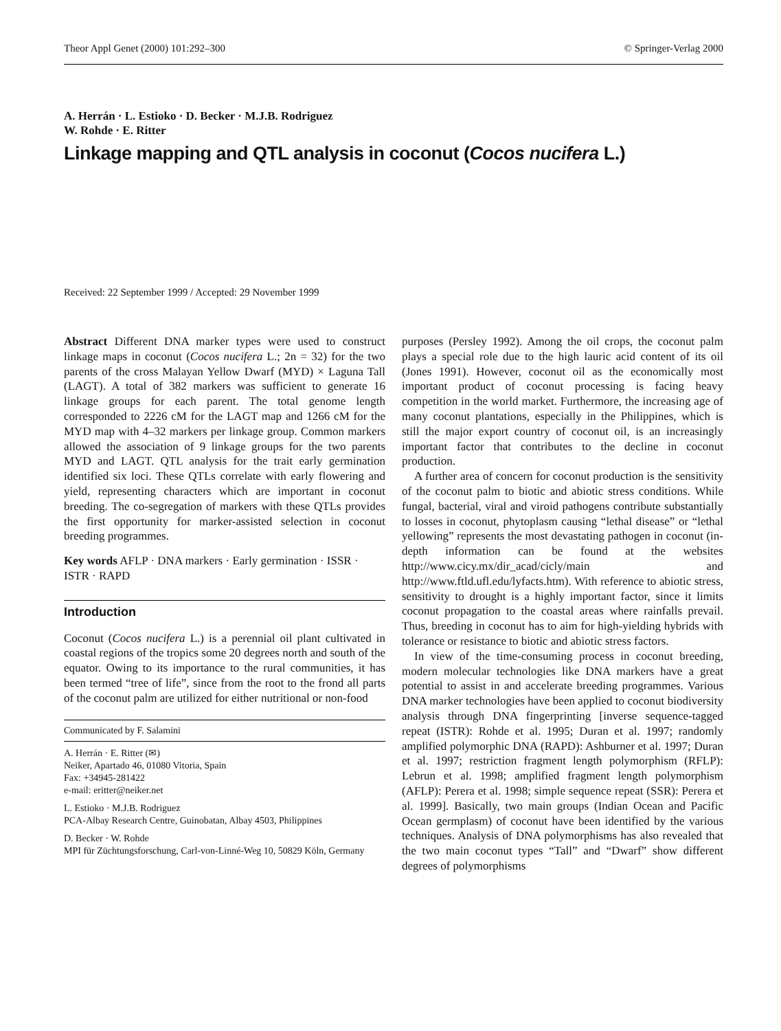Theor Appl Genet (2000) 101:292–300 © Springer-Verlag 2000
A. Herrán · L. Estioko · D. Becker · M.J.B. Rodriguez
W. Rohde · E. Ritter
Linkage mapping and QTL analysis in coconut (Cocos nucifera L.)
Received: 22 September 1999 / Accepted: 29 November 1999
Abstract Different DNA marker types were used to construct linkage maps in coconut (Cocos nucifera L.; 2n = 32) for the two parents of the cross Malayan Yellow Dwarf (MYD) × Laguna Tall (LAGT). A total of 382 markers was sufficient to generate 16 linkage groups for each parent. The total genome length corresponded to 2226 cM for the LAGT map and 1266 cM for the MYD map with 4–32 markers per linkage group. Common markers allowed the association of 9 linkage groups for the two parents MYD and LAGT. QTL analysis for the trait early germination identified six loci. These QTLs correlate with early flowering and yield, representing characters which are important in coconut breeding. The co-segregation of markers with these QTLs provides the first opportunity for marker-assisted selection in coconut breeding programmes.
Key words AFLP · DNA markers · Early germination · ISSR · ISTR · RAPD
Introduction
Coconut (Cocos nucifera L.) is a perennial oil plant cultivated in coastal regions of the tropics some 20 degrees north and south of the equator. Owing to its importance to the rural communities, it has been termed “tree of life”, since from the root to the frond all parts of the coconut palm are utilized for either nutritional or non-food
Communicated by F. Salamini
A. Herrán · E. Ritter (✉)
Neiker, Apartado 46, 01080 Vitoria, Spain
Fax: +34945-281422
e-mail: eritter@neiker.net
L. Estioko · M.J.B. Rodriguez
PCA-Albay Research Centre, Guinobatan, Albay 4503, Philippines
D. Becker · W. Rohde
MPI für Züchtungsforschung, Carl-von-Linné-Weg 10, 50829 Köln, Germany
purposes (Persley 1992). Among the oil crops, the coconut palm plays a special role due to the high lauric acid content of its oil (Jones 1991). However, coconut oil as the economically most important product of coconut processing is facing heavy competition in the world market. Furthermore, the increasing age of many coconut plantations, especially in the Philippines, which is still the major export country of coconut oil, is an increasingly important factor that contributes to the decline in coconut production.
A further area of concern for coconut production is the sensitivity of the coconut palm to biotic and abiotic stress conditions. While fungal, bacterial, viral and viroid pathogens contribute substantially to losses in coconut, phytoplasm causing “lethal disease” or “lethal yellowing” represents the most devastating pathogen in coconut (in-depth information can be found at the websites http://www.cicy.mx/dir_acad/cicly/main and http://www.ftld.ufl.edu/lyfacts.htm). With reference to abiotic stress, sensitivity to drought is a highly important factor, since it limits coconut propagation to the coastal areas where rainfalls prevail. Thus, breeding in coconut has to aim for high-yielding hybrids with tolerance or resistance to biotic and abiotic stress factors.
In view of the time-consuming process in coconut breeding, modern molecular technologies like DNA markers have a great potential to assist in and accelerate breeding programmes. Various DNA marker technologies have been applied to coconut biodiversity analysis through DNA fingerprinting [inverse sequence-tagged repeat (ISTR): Rohde et al. 1995; Duran et al. 1997; randomly amplified polymorphic DNA (RAPD): Ashburner et al. 1997; Duran et al. 1997; restriction fragment length polymorphism (RFLP): Lebrun et al. 1998; amplified fragment length polymorphism (AFLP): Perera et al. 1998; simple sequence repeat (SSR): Perera et al. 1999]. Basically, two main groups (Indian Ocean and Pacific Ocean germplasm) of coconut have been identified by the various techniques. Analysis of DNA polymorphisms has also revealed that the two main coconut types “Tall” and “Dwarf” show different degrees of polymorphisms